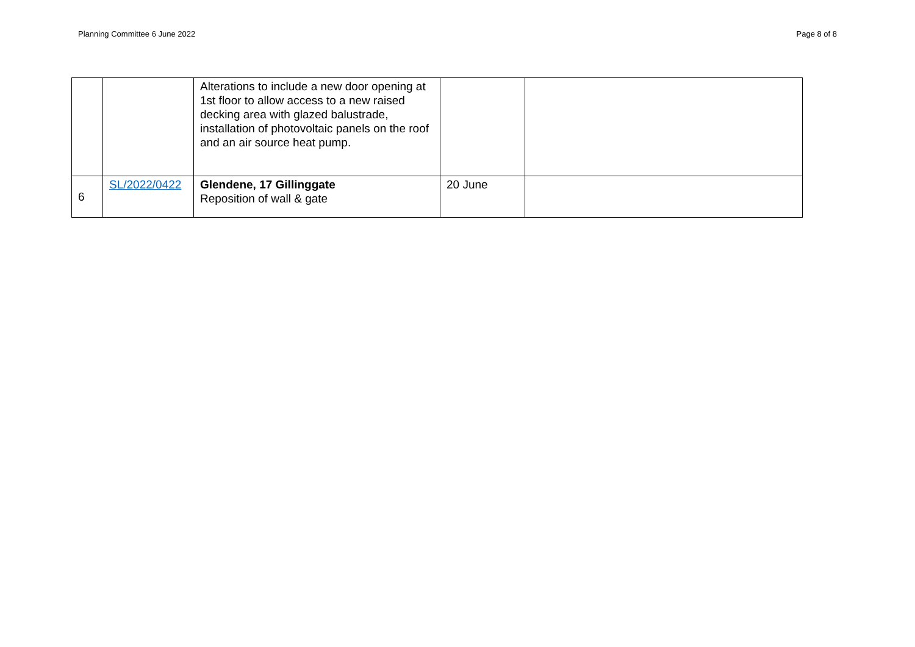Planning Committee 6 June 2022 Page 8 of 8
| | | Alterations to include a new door opening at 1st floor to allow access to a new raised decking area with glazed balustrade, installation of photovoltaic panels on the roof and an air source heat pump. | | |
| 6 | SL/2022/0422 | Glendene, 17 Gillinggate Reposition of wall & gate | 20 June | |